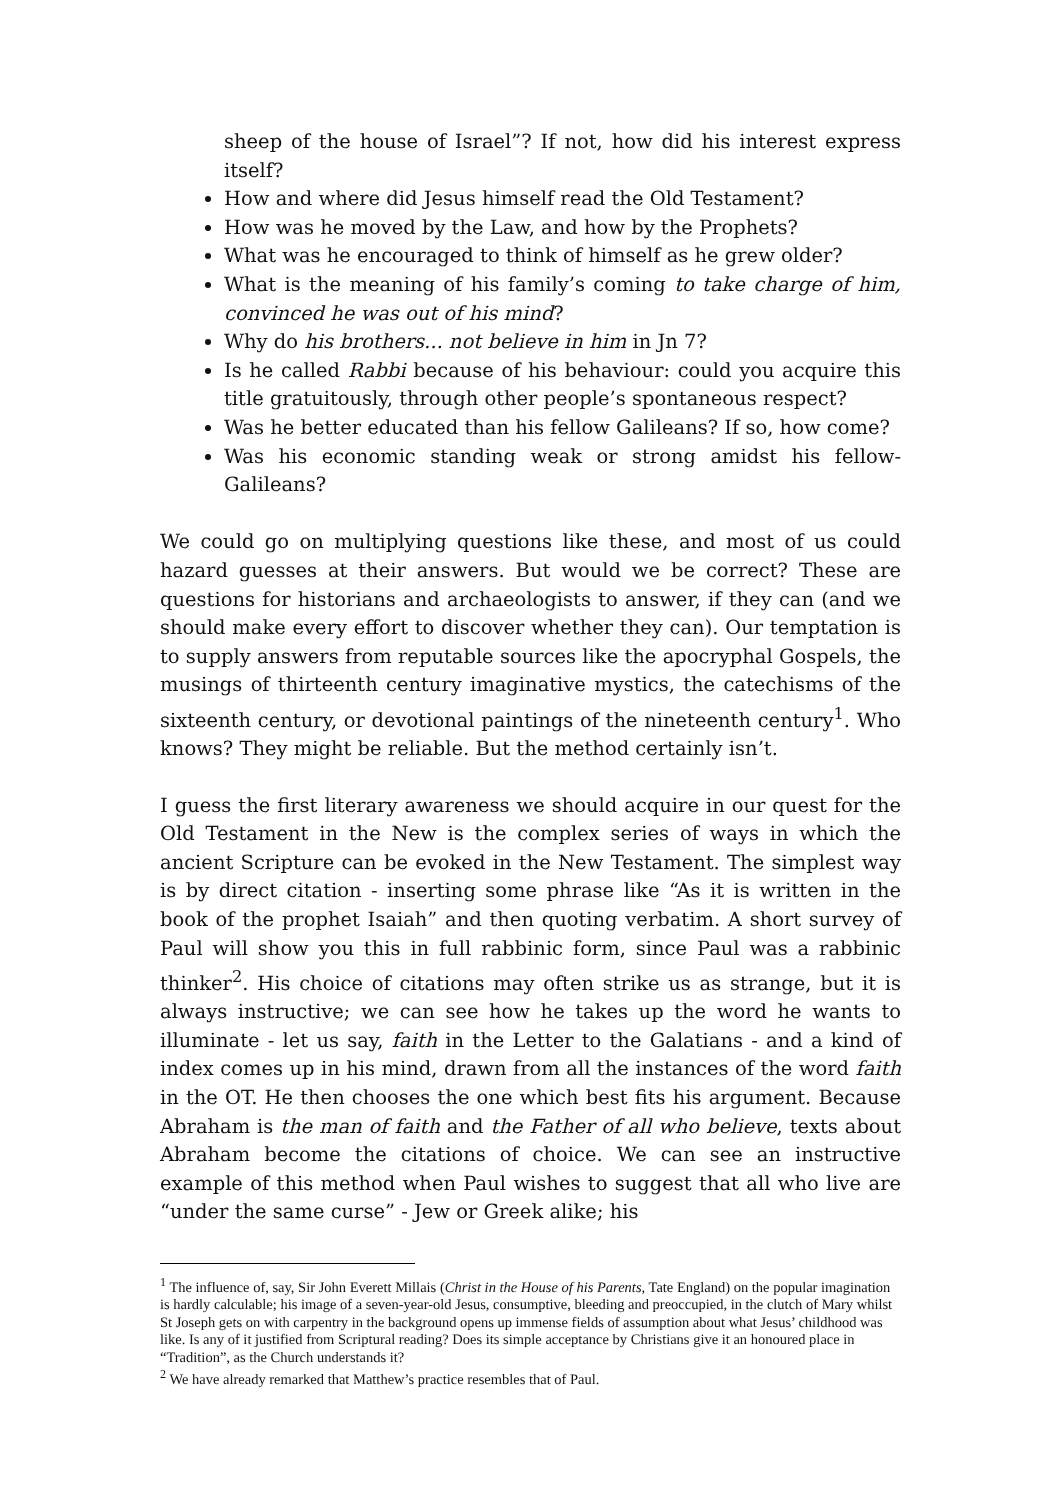sheep of the house of Israel”? If not, how did his interest express itself?
How and where did Jesus himself read the Old Testament?
How was he moved by the Law, and how by the Prophets?
What was he encouraged to think of himself as he grew older?
What is the meaning of his family’s coming to take charge of him, convinced he was out of his mind?
Why do his brothers... not believe in him in Jn 7?
Is he called Rabbi because of his behaviour: could you acquire this title gratuitously, through other people’s spontaneous respect?
Was he better educated than his fellow Galileans? If so, how come?
Was his economic standing weak or strong amidst his fellow-Galileans?
We could go on multiplying questions like these, and most of us could hazard guesses at their answers. But would we be correct? These are questions for historians and archaeologists to answer, if they can (and we should make every effort to discover whether they can). Our temptation is to supply answers from reputable sources like the apocryphal Gospels, the musings of thirteenth century imaginative mystics, the catechisms of the sixteenth century, or devotional paintings of the nineteenth century<sup>1</sup>. Who knows? They might be reliable. But the method certainly isn’t.
I guess the first literary awareness we should acquire in our quest for the Old Testament in the New is the complex series of ways in which the ancient Scripture can be evoked in the New Testament. The simplest way is by direct citation - inserting some phrase like “As it is written in the book of the prophet Isaiah” and then quoting verbatim. A short survey of Paul will show you this in full rabbinic form, since Paul was a rabbinic thinker<sup>2</sup>. His choice of citations may often strike us as strange, but it is always instructive; we can see how he takes up the word he wants to illuminate - let us say, faith in the Letter to the Galatians - and a kind of index comes up in his mind, drawn from all the instances of the word faith in the OT. He then chooses the one which best fits his argument. Because Abraham is the man of faith and the Father of all who believe, texts about Abraham become the citations of choice. We can see an instructive example of this method when Paul wishes to suggest that all who live are “under the same curse” - Jew or Greek alike; his
<sup>1</sup> The influence of, say, Sir John Everett Millais (Christ in the House of his Parents, Tate England) on the popular imagination is hardly calculable; his image of a seven-year-old Jesus, consumptive, bleeding and preoccupied, in the clutch of Mary whilst St Joseph gets on with carpentry in the background opens up immense fields of assumption about what Jesus’ childhood was like. Is any of it justified from Scriptural reading? Does its simple acceptance by Christians give it an honoured place in “Tradition”, as the Church understands it?
<sup>2</sup> We have already remarked that Matthew’s practice resembles that of Paul.